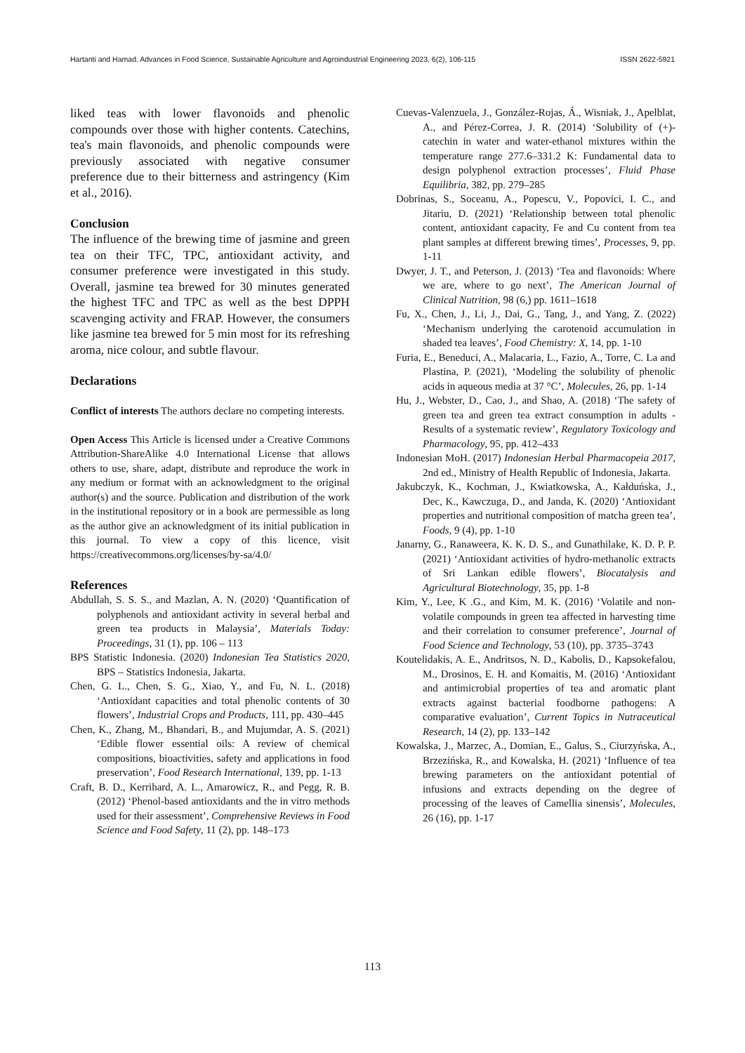Hartanti and Hamad. Advances in Food Science, Sustainable Agriculture and Agroindustrial Engineering 2023, 6(2), 106-115 ISSN 2622-5921
liked teas with lower flavonoids and phenolic compounds over those with higher contents. Catechins, tea's main flavonoids, and phenolic compounds were previously associated with negative consumer preference due to their bitterness and astringency (Kim et al., 2016).
Conclusion
The influence of the brewing time of jasmine and green tea on their TFC, TPC, antioxidant activity, and consumer preference were investigated in this study. Overall, jasmine tea brewed for 30 minutes generated the highest TFC and TPC as well as the best DPPH scavenging activity and FRAP. However, the consumers like jasmine tea brewed for 5 min most for its refreshing aroma, nice colour, and subtle flavour.
Declarations
Conflict of interests The authors declare no competing interests.
Open Access This Article is licensed under a Creative Commons Attribution-ShareAlike 4.0 International License that allows others to use, share, adapt, distribute and reproduce the work in any medium or format with an acknowledgment to the original author(s) and the source. Publication and distribution of the work in the institutional repository or in a book are permessible as long as the author give an acknowledgment of its initial publication in this journal. To view a copy of this licence, visit https://creativecommons.org/licenses/by-sa/4.0/
References
Abdullah, S. S. S., and Mazlan, A. N. (2020) ‘Quantification of polyphenols and antioxidant activity in several herbal and green tea products in Malaysia’, Materials Today: Proceedings, 31 (1), pp. 106 – 113
BPS Statistic Indonesia. (2020) Indonesian Tea Statistics 2020, BPS – Statistics Indonesia, Jakarta.
Chen, G. L., Chen, S. G., Xiao, Y., and Fu, N. L. (2018) ‘Antioxidant capacities and total phenolic contents of 30 flowers’, Industrial Crops and Products, 111, pp. 430–445
Chen, K., Zhang, M., Bhandari, B., and Mujumdar, A. S. (2021) ‘Edible flower essential oils: A review of chemical compositions, bioactivities, safety and applications in food preservation’, Food Research International, 139, pp. 1-13
Craft, B. D., Kerrihard, A. L., Amarowicz, R., and Pegg, R. B. (2012) ‘Phenol-based antioxidants and the in vitro methods used for their assessment’, Comprehensive Reviews in Food Science and Food Safety, 11 (2), pp. 148–173
Cuevas-Valenzuela, J., González-Rojas, Á., Wisniak, J., Apelblat, A., and Pérez-Correa, J. R. (2014) ‘Solubility of (+)-catechin in water and water-ethanol mixtures within the temperature range 277.6–331.2 K: Fundamental data to design polyphenol extraction processes’, Fluid Phase Equilibria, 382, pp. 279–285
Dobrinas, S., Soceanu, A., Popescu, V., Popovici, I. C., and Jitariu, D. (2021) ‘Relationship between total phenolic content, antioxidant capacity, Fe and Cu content from tea plant samples at different brewing times’, Processes, 9, pp. 1-11
Dwyer, J. T., and Peterson, J. (2013) ‘Tea and flavonoids: Where we are, where to go next’, The American Journal of Clinical Nutrition, 98 (6,) pp. 1611–1618
Fu, X., Chen, J., Li, J., Dai, G., Tang, J., and Yang, Z. (2022) ‘Mechanism underlying the carotenoid accumulation in shaded tea leaves’, Food Chemistry: X, 14, pp. 1-10
Furia, E., Beneduci, A., Malacaria, L., Fazio, A., Torre, C. La and Plastina, P. (2021), ‘Modeling the solubility of phenolic acids in aqueous media at 37 °C’, Molecules, 26, pp. 1-14
Hu, J., Webster, D., Cao, J., and Shao, A. (2018) ‘The safety of green tea and green tea extract consumption in adults - Results of a systematic review’, Regulatory Toxicology and Pharmacology, 95, pp. 412–433
Indonesian MoH. (2017) Indonesian Herbal Pharmacopeia 2017, 2nd ed., Ministry of Health Republic of Indonesia, Jakarta.
Jakubczyk, K., Kochman, J., Kwiatkowska, A., Kałduńska, J., Dec, K., Kawczuga, D., and Janda, K. (2020) ‘Antioxidant properties and nutritional composition of matcha green tea’, Foods, 9 (4), pp. 1-10
Janarny, G., Ranaweera, K. K. D. S., and Gunathilake, K. D. P. P. (2021) ‘Antioxidant activities of hydro-methanolic extracts of Sri Lankan edible flowers’, Biocatalysis and Agricultural Biotechnology, 35, pp. 1-8
Kim, Y., Lee, K .G., and Kim, M. K. (2016) ‘Volatile and non-volatile compounds in green tea affected in harvesting time and their correlation to consumer preference’, Journal of Food Science and Technology, 53 (10), pp. 3735–3743
Koutelidakis, A. E., Andritsos, N. D., Kabolis, D., Kapsokefalou, M., Drosinos, E. H. and Komaitis, M. (2016) ‘Antioxidant and antimicrobial properties of tea and aromatic plant extracts against bacterial foodborne pathogens: A comparative evaluation’, Current Topics in Nutraceutical Research, 14 (2), pp. 133–142
Kowalska, J., Marzec, A., Domian, E., Galus, S., Ciurzyńska, A., Brzezińska, R., and Kowalska, H. (2021) ‘Influence of tea brewing parameters on the antioxidant potential of infusions and extracts depending on the degree of processing of the leaves of Camellia sinensis’, Molecules, 26 (16), pp. 1-17
113